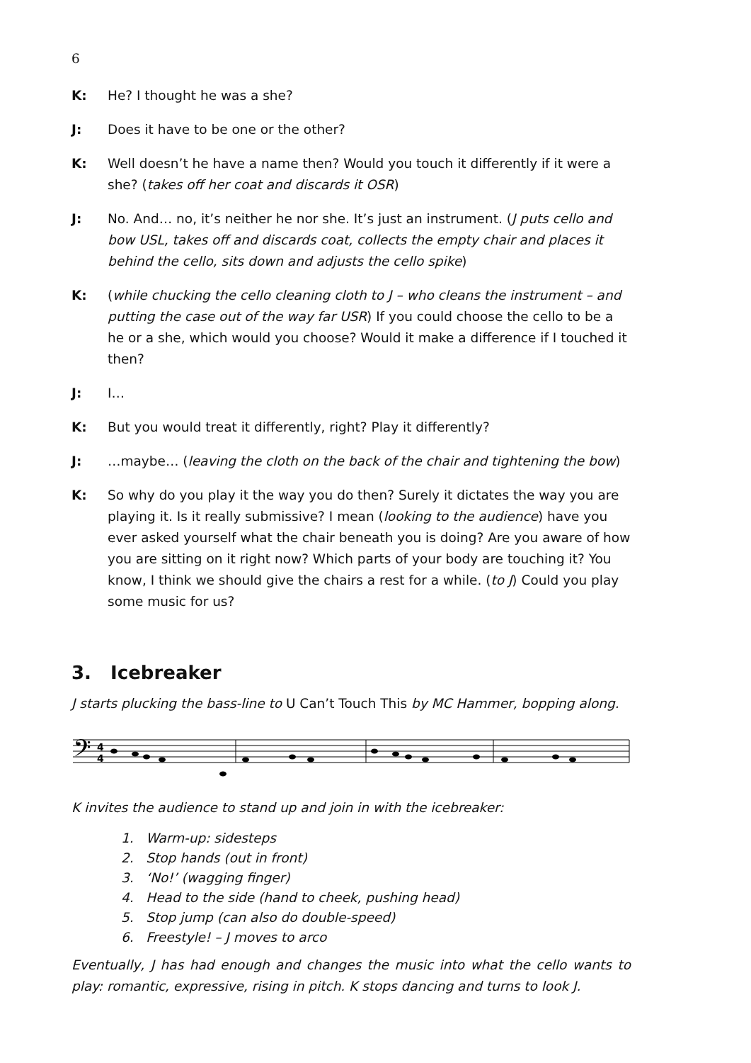6
K: He? I thought he was a she?
J: Does it have to be one or the other?
K: Well doesn’t he have a name then? Would you touch it differently if it were a she? (takes off her coat and discards it OSR)
J: No. And… no, it’s neither he nor she. It’s just an instrument. (J puts cello and bow USL, takes off and discards coat, collects the empty chair and places it behind the cello, sits down and adjusts the cello spike)
K: (while chucking the cello cleaning cloth to J – who cleans the instrument – and putting the case out of the way far USR) If you could choose the cello to be a he or a she, which would you choose? Would it make a difference if I touched it then?
J: I…
K: But you would treat it differently, right? Play it differently?
J: …maybe… (leaving the cloth on the back of the chair and tightening the bow)
K: So why do you play it the way you do then? Surely it dictates the way you are playing it. Is it really submissive? I mean (looking to the audience) have you ever asked yourself what the chair beneath you is doing? Are you aware of how you are sitting on it right now? Which parts of your body are touching it? You know, I think we should give the chairs a rest for a while. (to J) Could you play some music for us?
3. Icebreaker
J starts plucking the bass-line to U Can’t Touch This by MC Hammer, bopping along.
𝄢
4
4
K invites the audience to stand up and join in with the icebreaker:
1. Warm-up: sidesteps
2. Stop hands (out in front)
3. ‘No!’ (wagging finger)
4. Head to the side (hand to cheek, pushing head)
5. Stop jump (can also do double-speed)
6. Freestyle! – J moves to arco
Eventually, J has had enough and changes the music into what the cello wants to play: romantic, expressive, rising in pitch. K stops dancing and turns to look J.